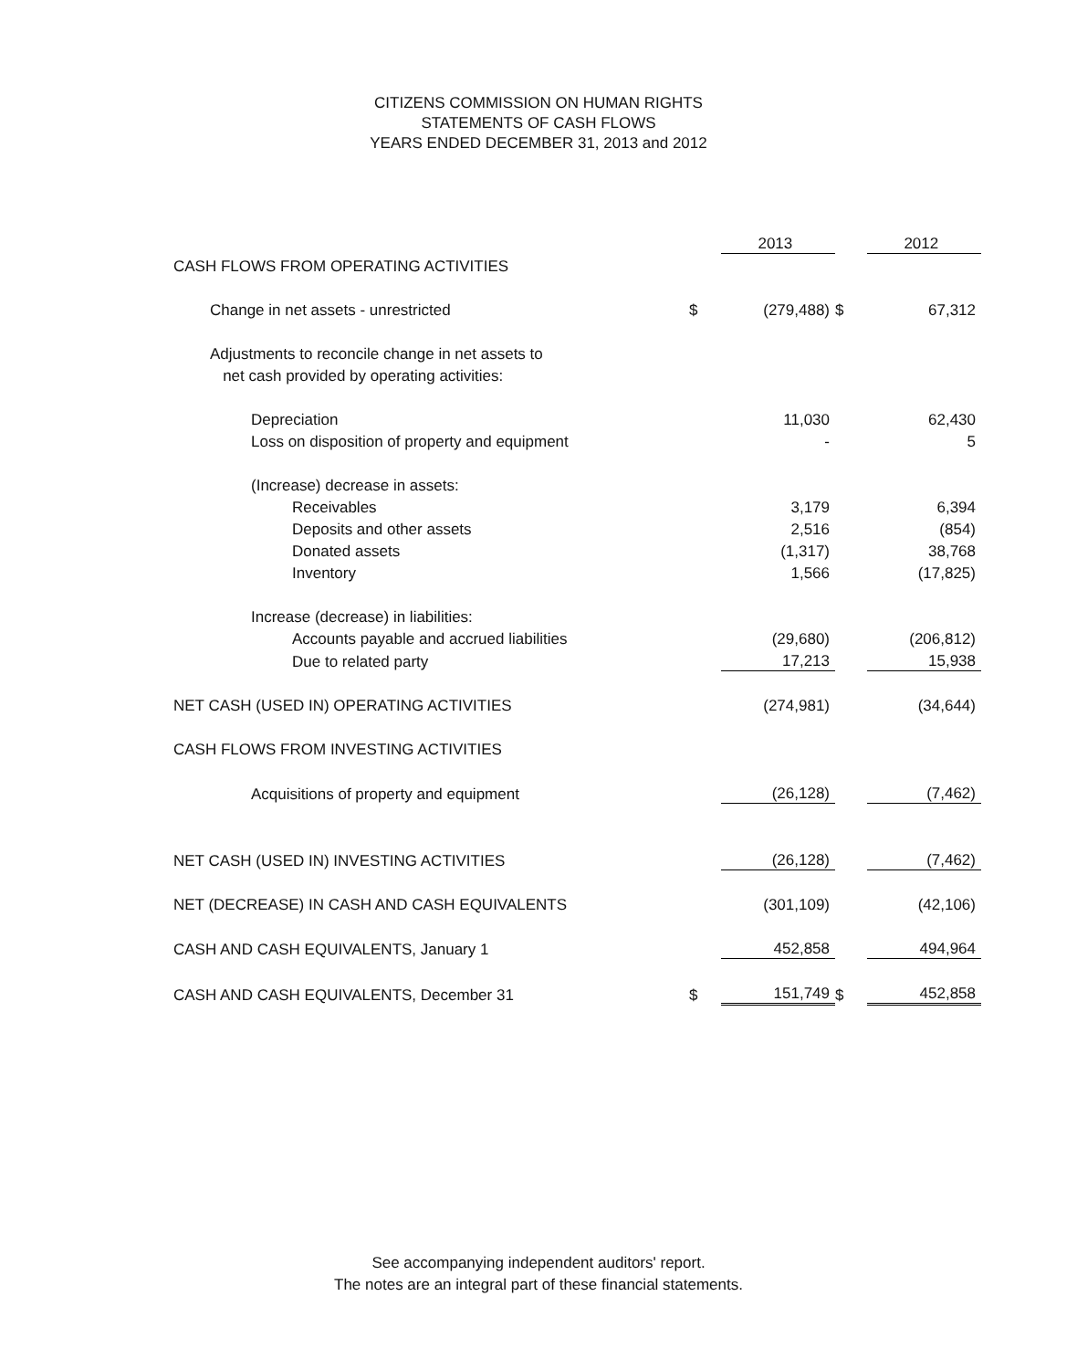CITIZENS COMMISSION ON HUMAN RIGHTS
STATEMENTS OF CASH FLOWS
YEARS ENDED DECEMBER 31, 2013 and 2012
| | | 2013 | | 2012 |
| --- | --- | --- | --- | --- |
| CASH FLOWS FROM OPERATING ACTIVITIES | | | | |
| Change in net assets - unrestricted | $ | (279,488) | $ | 67,312 |
| Adjustments to reconcile change in net assets to | | | | |
| net cash provided by operating activities: | | | | |
| Depreciation | | 11,030 | | 62,430 |
| Loss on disposition of property and equipment | | - | | 5 |
| (Increase) decrease in assets: | | | | |
| Receivables | | 3,179 | | 6,394 |
| Deposits and other assets | | 2,516 | | (854) |
| Donated assets | | (1,317) | | 38,768 |
| Inventory | | 1,566 | | (17,825) |
| Increase (decrease) in liabilities: | | | | |
| Accounts payable and accrued liabilities | | (29,680) | | (206,812) |
| Due to related party | | 17,213 | | 15,938 |
| NET CASH (USED IN) OPERATING ACTIVITIES | | (274,981) | | (34,644) |
| CASH FLOWS FROM INVESTING ACTIVITIES | | | | |
| Acquisitions of property and equipment | | (26,128) | | (7,462) |
| NET CASH (USED IN) INVESTING ACTIVITIES | | (26,128) | | (7,462) |
| NET (DECREASE) IN CASH AND CASH EQUIVALENTS | | (301,109) | | (42,106) |
| CASH AND CASH EQUIVALENTS, January 1 | | 452,858 | | 494,964 |
| CASH AND CASH EQUIVALENTS, December 31 | $ | 151,749 | $ | 452,858 |
See accompanying independent auditors' report.
The notes are an integral part of these financial statements.